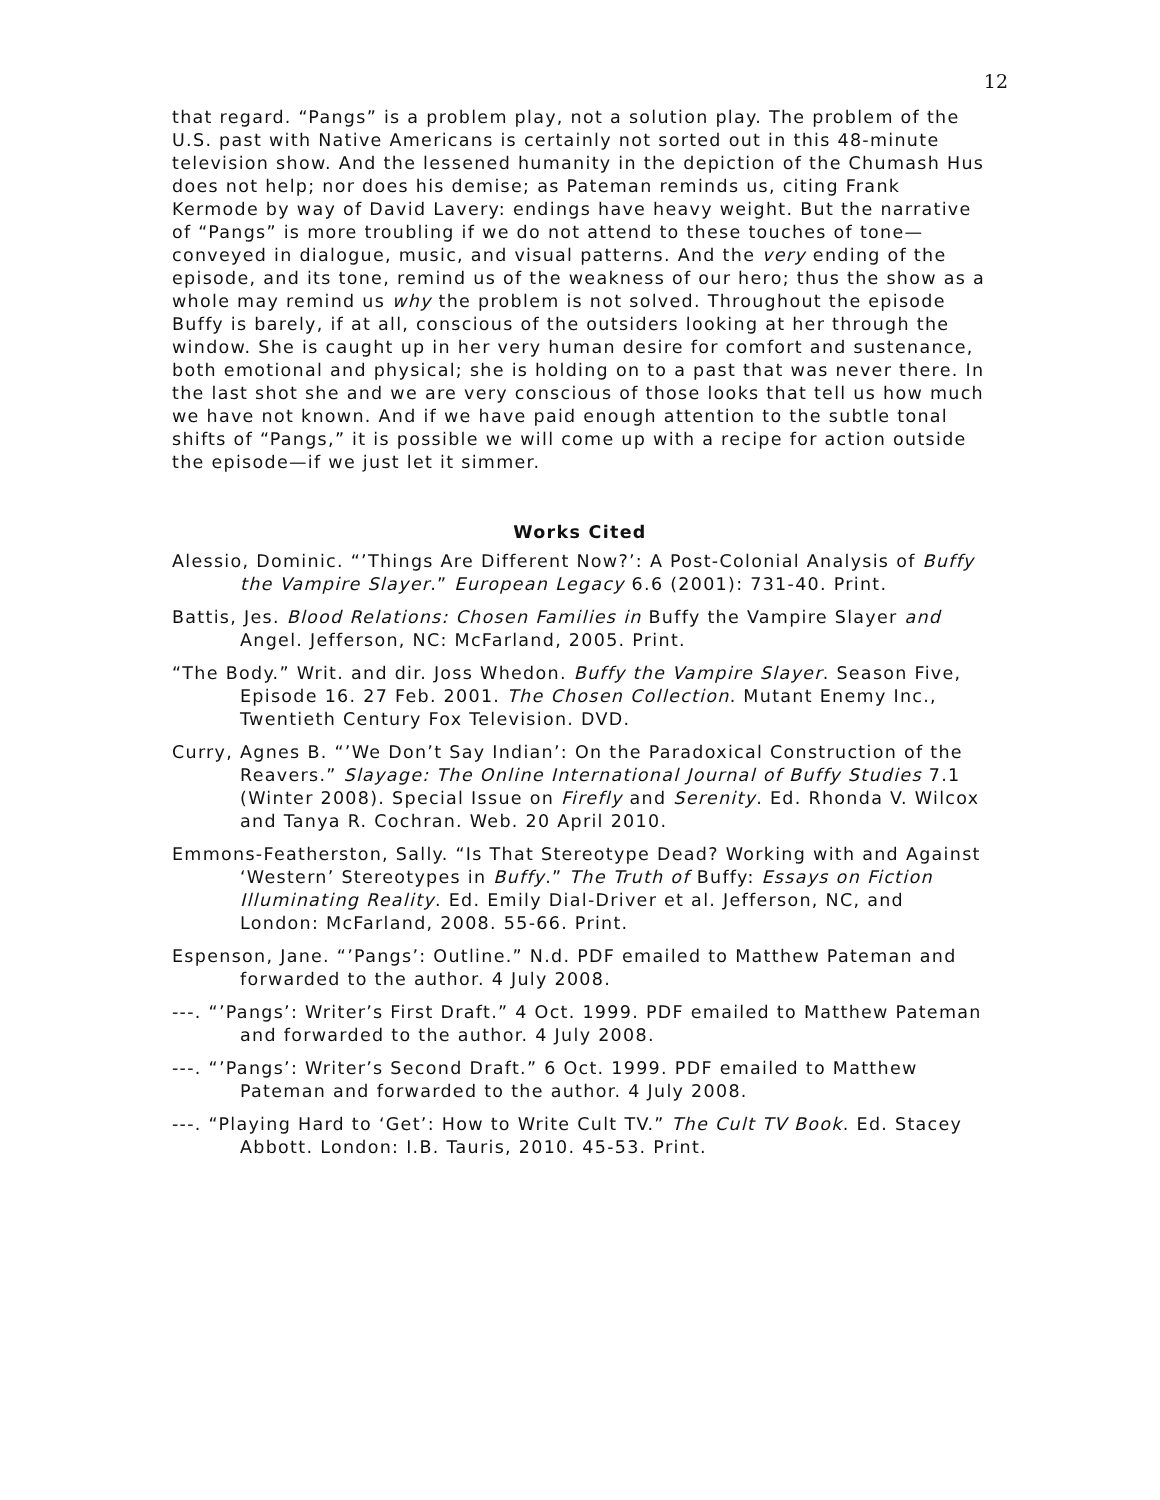12
that regard. “Pangs” is a problem play, not a solution play. The problem of the U.S. past with Native Americans is certainly not sorted out in this 48-minute television show. And the lessened humanity in the depiction of the Chumash Hus does not help; nor does his demise; as Pateman reminds us, citing Frank Kermode by way of David Lavery: endings have heavy weight. But the narrative of “Pangs” is more troubling if we do not attend to these touches of tone—conveyed in dialogue, music, and visual patterns. And the very ending of the episode, and its tone, remind us of the weakness of our hero; thus the show as a whole may remind us why the problem is not solved. Throughout the episode Buffy is barely, if at all, conscious of the outsiders looking at her through the window. She is caught up in her very human desire for comfort and sustenance, both emotional and physical; she is holding on to a past that was never there. In the last shot she and we are very conscious of those looks that tell us how much we have not known. And if we have paid enough attention to the subtle tonal shifts of “Pangs,” it is possible we will come up with a recipe for action outside the episode—if we just let it simmer.
Works Cited
Alessio, Dominic. “’Things Are Different Now?’: A Post-Colonial Analysis of Buffy the Vampire Slayer.” European Legacy 6.6 (2001): 731-40. Print.
Battis, Jes. Blood Relations: Chosen Families in Buffy the Vampire Slayer and Angel. Jefferson, NC: McFarland, 2005. Print.
“The Body.” Writ. and dir. Joss Whedon. Buffy the Vampire Slayer. Season Five, Episode 16. 27 Feb. 2001. The Chosen Collection. Mutant Enemy Inc., Twentieth Century Fox Television. DVD.
Curry, Agnes B. “’We Don’t Say Indian’: On the Paradoxical Construction of the Reavers.” Slayage: The Online International Journal of Buffy Studies 7.1 (Winter 2008). Special Issue on Firefly and Serenity. Ed. Rhonda V. Wilcox and Tanya R. Cochran. Web. 20 April 2010.
Emmons-Featherston, Sally. “Is That Stereotype Dead? Working with and Against ‘Western’ Stereotypes in Buffy.” The Truth of Buffy: Essays on Fiction Illuminating Reality. Ed. Emily Dial-Driver et al. Jefferson, NC, and London: McFarland, 2008. 55-66. Print.
Espenson, Jane. “’Pangs’: Outline.” N.d. PDF emailed to Matthew Pateman and forwarded to the author. 4 July 2008.
---. “’Pangs’: Writer’s First Draft.” 4 Oct. 1999. PDF emailed to Matthew Pateman and forwarded to the author. 4 July 2008.
---. “’Pangs’: Writer’s Second Draft.” 6 Oct. 1999. PDF emailed to Matthew Pateman and forwarded to the author. 4 July 2008.
---. “Playing Hard to ‘Get’: How to Write Cult TV.” The Cult TV Book. Ed. Stacey Abbott. London: I.B. Tauris, 2010. 45-53. Print.